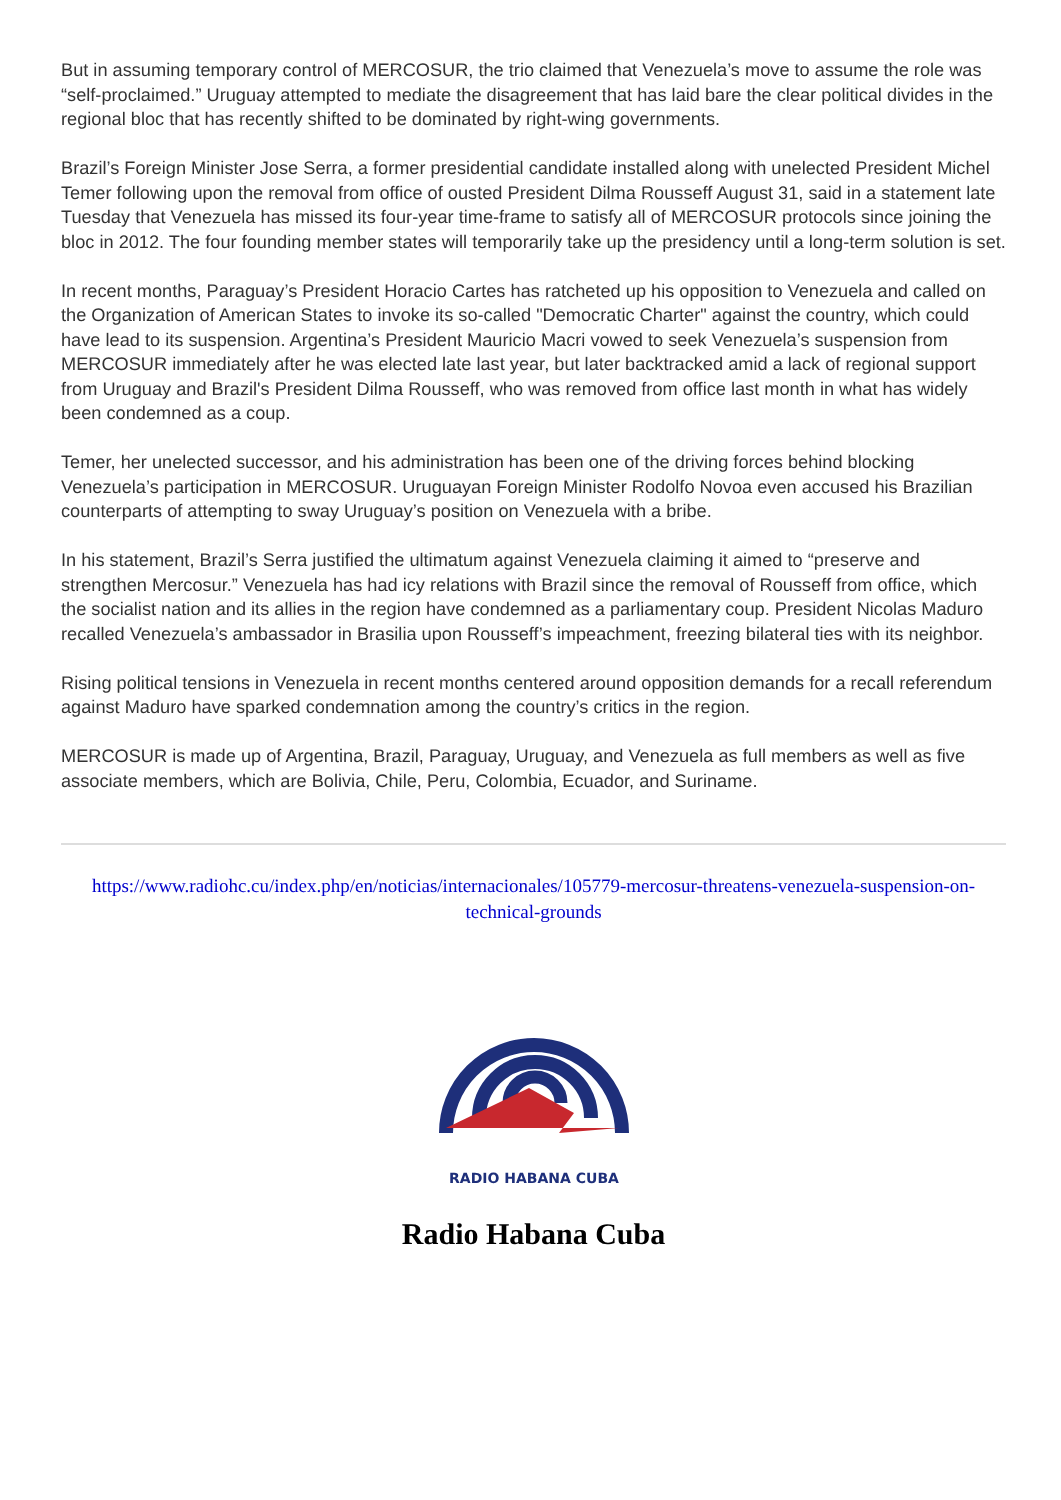But in assuming temporary control of MERCOSUR, the trio claimed that Venezuela’s move to assume the role was “self-proclaimed.” Uruguay attempted to mediate the disagreement that has laid bare the clear political divides in the regional bloc that has recently shifted to be dominated by right-wing governments.
Brazil’s Foreign Minister Jose Serra, a former presidential candidate installed along with unelected President Michel Temer following upon the removal from office of ousted President Dilma Rousseff August 31, said in a statement late Tuesday that Venezuela has missed its four-year time-frame to satisfy all of MERCOSUR protocols since joining the bloc in 2012. The four founding member states will temporarily take up the presidency until a long-term solution is set.
In recent months, Paraguay’s President Horacio Cartes has ratcheted up his opposition to Venezuela and called on the Organization of American States to invoke its so-called "Democratic Charter" against the country, which could have lead to its suspension. Argentina’s President Mauricio Macri vowed to seek Venezuela’s suspension from MERCOSUR immediately after he was elected late last year, but later backtracked amid a lack of regional support from Uruguay and Brazil's President Dilma Rousseff, who was removed from office last month in what has widely been condemned as a coup.
Temer, her unelected successor, and his administration has been one of the driving forces behind blocking Venezuela’s participation in MERCOSUR. Uruguayan Foreign Minister Rodolfo Novoa even accused his Brazilian counterparts of attempting to sway Uruguay’s position on Venezuela with a bribe.
In his statement, Brazil’s Serra justified the ultimatum against Venezuela claiming it aimed to “preserve and strengthen Mercosur.” Venezuela has had icy relations with Brazil since the removal of Rousseff from office, which the socialist nation and its allies in the region have condemned as a parliamentary coup. President Nicolas Maduro recalled Venezuela’s ambassador in Brasilia upon Rousseff’s impeachment, freezing bilateral ties with its neighbor.
Rising political tensions in Venezuela in recent months centered around opposition demands for a recall referendum against Maduro have sparked condemnation among the country’s critics in the region.
MERCOSUR is made up of Argentina, Brazil, Paraguay, Uruguay, and Venezuela as full members as well as five associate members, which are Bolivia, Chile, Peru, Colombia, Ecuador, and Suriname.
https://www.radiohc.cu/index.php/en/noticias/internacionales/105779-mercosur-threatens-venezuela-suspension-on-technical-grounds
RADIO HABANA CUBA
Radio Habana Cuba